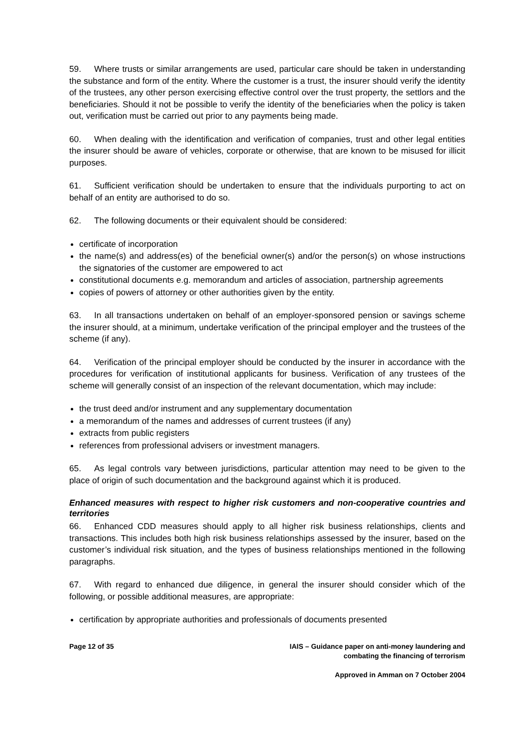59. Where trusts or similar arrangements are used, particular care should be taken in understanding the substance and form of the entity. Where the customer is a trust, the insurer should verify the identity of the trustees, any other person exercising effective control over the trust property, the settlors and the beneficiaries. Should it not be possible to verify the identity of the beneficiaries when the policy is taken out, verification must be carried out prior to any payments being made.
60. When dealing with the identification and verification of companies, trust and other legal entities the insurer should be aware of vehicles, corporate or otherwise, that are known to be misused for illicit purposes.
61. Sufficient verification should be undertaken to ensure that the individuals purporting to act on behalf of an entity are authorised to do so.
62. The following documents or their equivalent should be considered:
certificate of incorporation
the name(s) and address(es) of the beneficial owner(s) and/or the person(s) on whose instructions the signatories of the customer are empowered to act
constitutional documents e.g. memorandum and articles of association, partnership agreements
copies of powers of attorney or other authorities given by the entity.
63. In all transactions undertaken on behalf of an employer-sponsored pension or savings scheme the insurer should, at a minimum, undertake verification of the principal employer and the trustees of the scheme (if any).
64. Verification of the principal employer should be conducted by the insurer in accordance with the procedures for verification of institutional applicants for business. Verification of any trustees of the scheme will generally consist of an inspection of the relevant documentation, which may include:
the trust deed and/or instrument and any supplementary documentation
a memorandum of the names and addresses of current trustees (if any)
extracts from public registers
references from professional advisers or investment managers.
65. As legal controls vary between jurisdictions, particular attention may need to be given to the place of origin of such documentation and the background against which it is produced.
Enhanced measures with respect to higher risk customers and non-cooperative countries and territories
66. Enhanced CDD measures should apply to all higher risk business relationships, clients and transactions. This includes both high risk business relationships assessed by the insurer, based on the customer’s individual risk situation, and the types of business relationships mentioned in the following paragraphs.
67. With regard to enhanced due diligence, in general the insurer should consider which of the following, or possible additional measures, are appropriate:
certification by appropriate authorities and professionals of documents presented
Page 12 of 35 IAIS – Guidance paper on anti-money laundering and
combating the financing of terrorism
Approved in Amman on 7 October 2004